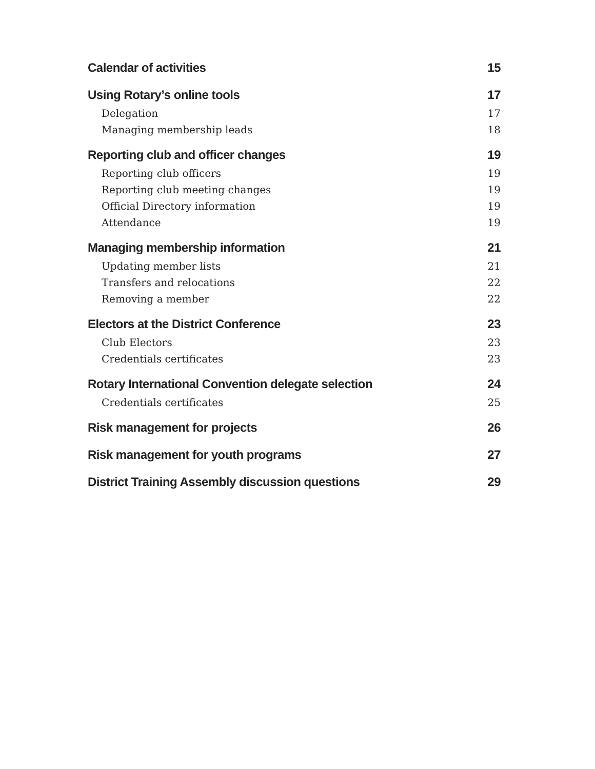Calendar of activities 15
Using Rotary’s online tools 17
Delegation 17
Managing membership leads 18
Reporting club and officer changes 19
Reporting club officers 19
Reporting club meeting changes 19
Official Directory information 19
Attendance 19
Managing membership information 21
Updating member lists 21
Transfers and relocations 22
Removing a member 22
Electors at the District Conference 23
Club Electors 23
Credentials certificates 23
Rotary International Convention delegate selection 24
Credentials certificates 25
Risk management for projects 26
Risk management for youth programs 27
District Training Assembly discussion questions 29